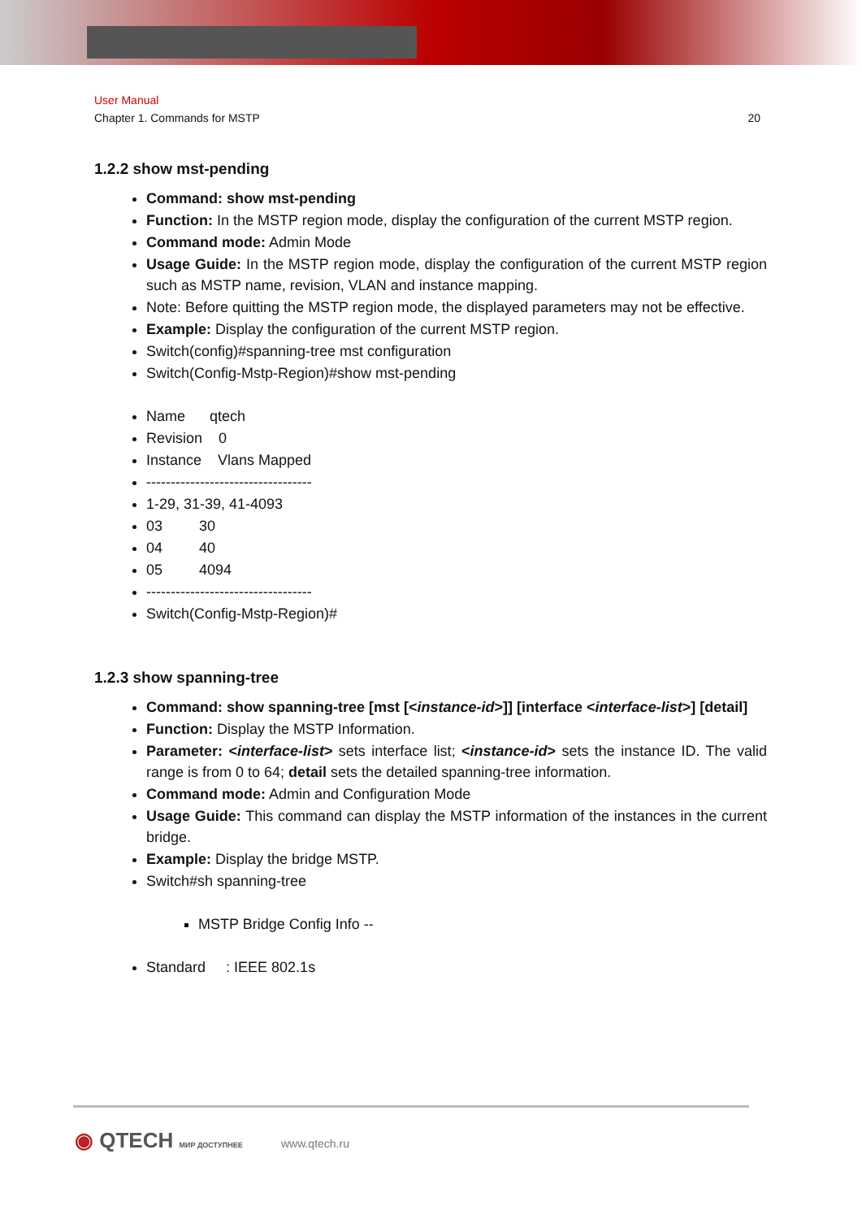User Manual
Chapter 1. Commands for MSTP 20
1.2.2 show mst-pending
Command: show mst-pending
Function: In the MSTP region mode, display the configuration of the current MSTP region.
Command mode: Admin Mode
Usage Guide: In the MSTP region mode, display the configuration of the current MSTP region such as MSTP name, revision, VLAN and instance mapping.
Note: Before quitting the MSTP region mode, the displayed parameters may not be effective.
Example: Display the configuration of the current MSTP region.
Switch(config)#spanning-tree mst configuration
Switch(Config-Mstp-Region)#show mst-pending
Name qtech
Revision 0
Instance Vlans Mapped
----------------------------------
1-29, 31-39, 41-4093
03 30
04 40
05 4094
----------------------------------
Switch(Config-Mstp-Region)#
1.2.3 show spanning-tree
Command: show spanning-tree [mst [<instance-id>]] [interface <interface-list>] [detail]
Function: Display the MSTP Information.
Parameter: <interface-list> sets interface list; <instance-id> sets the instance ID. The valid range is from 0 to 64; detail sets the detailed spanning-tree information.
Command mode: Admin and Configuration Mode
Usage Guide: This command can display the MSTP information of the instances in the current bridge.
Example: Display the bridge MSTP.
Switch#sh spanning-tree
MSTP Bridge Config Info --
Standard : IEEE 802.1s
◉ QTECH МИР ДОСТУПНЕЕ www.qtech.ru